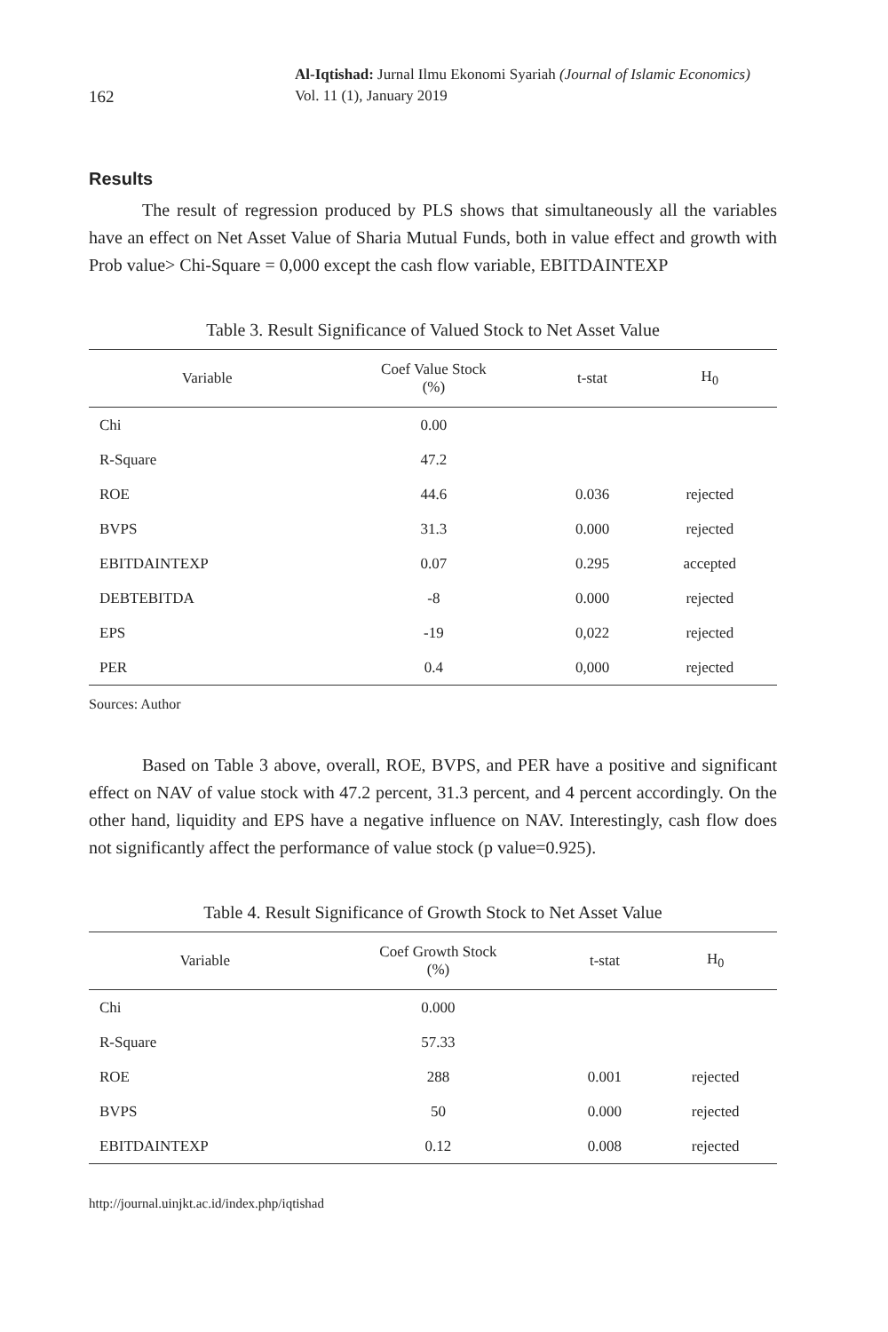162
Al-Iqtishad: Jurnal Ilmu Ekonomi Syariah (Journal of Islamic Economics)
Vol. 11 (1), January 2019
Results
The result of regression produced by PLS shows that simultaneously all the variables have an effect on Net Asset Value of Sharia Mutual Funds, both in value effect and growth with Prob value> Chi-Square = 0,000 except the cash flow variable, EBITDAINTEXP
Table 3. Result Significance of Valued Stock to Net Asset Value
| Variable | Coef Value Stock (%) | t-stat | H<sub>0</sub> |
| --- | --- | --- | --- |
| Chi | 0.00 | | |
| R-Square | 47.2 | | |
| ROE | 44.6 | 0.036 | rejected |
| BVPS | 31.3 | 0.000 | rejected |
| EBITDAINTEXP | 0.07 | 0.295 | accepted |
| DEBTEBITDA | -8 | 0.000 | rejected |
| EPS | -19 | 0,022 | rejected |
| PER | 0.4 | 0,000 | rejected |
Sources: Author
Based on Table 3 above, overall, ROE, BVPS, and PER have a positive and significant effect on NAV of value stock with 47.2 percent, 31.3 percent, and 4 percent accordingly. On the other hand, liquidity and EPS have a negative influence on NAV. Interestingly, cash flow does not significantly affect the performance of value stock (p value=0.925).
Table 4. Result Significance of Growth Stock to Net Asset Value
| Variable | Coef Growth Stock (%) | t-stat | H<sub>0</sub> |
| --- | --- | --- | --- |
| Chi | 0.000 | | |
| R-Square | 57.33 | | |
| ROE | 288 | 0.001 | rejected |
| BVPS | 50 | 0.000 | rejected |
| EBITDAINTEXP | 0.12 | 0.008 | rejected |
http://journal.uinjkt.ac.id/index.php/iqtishad